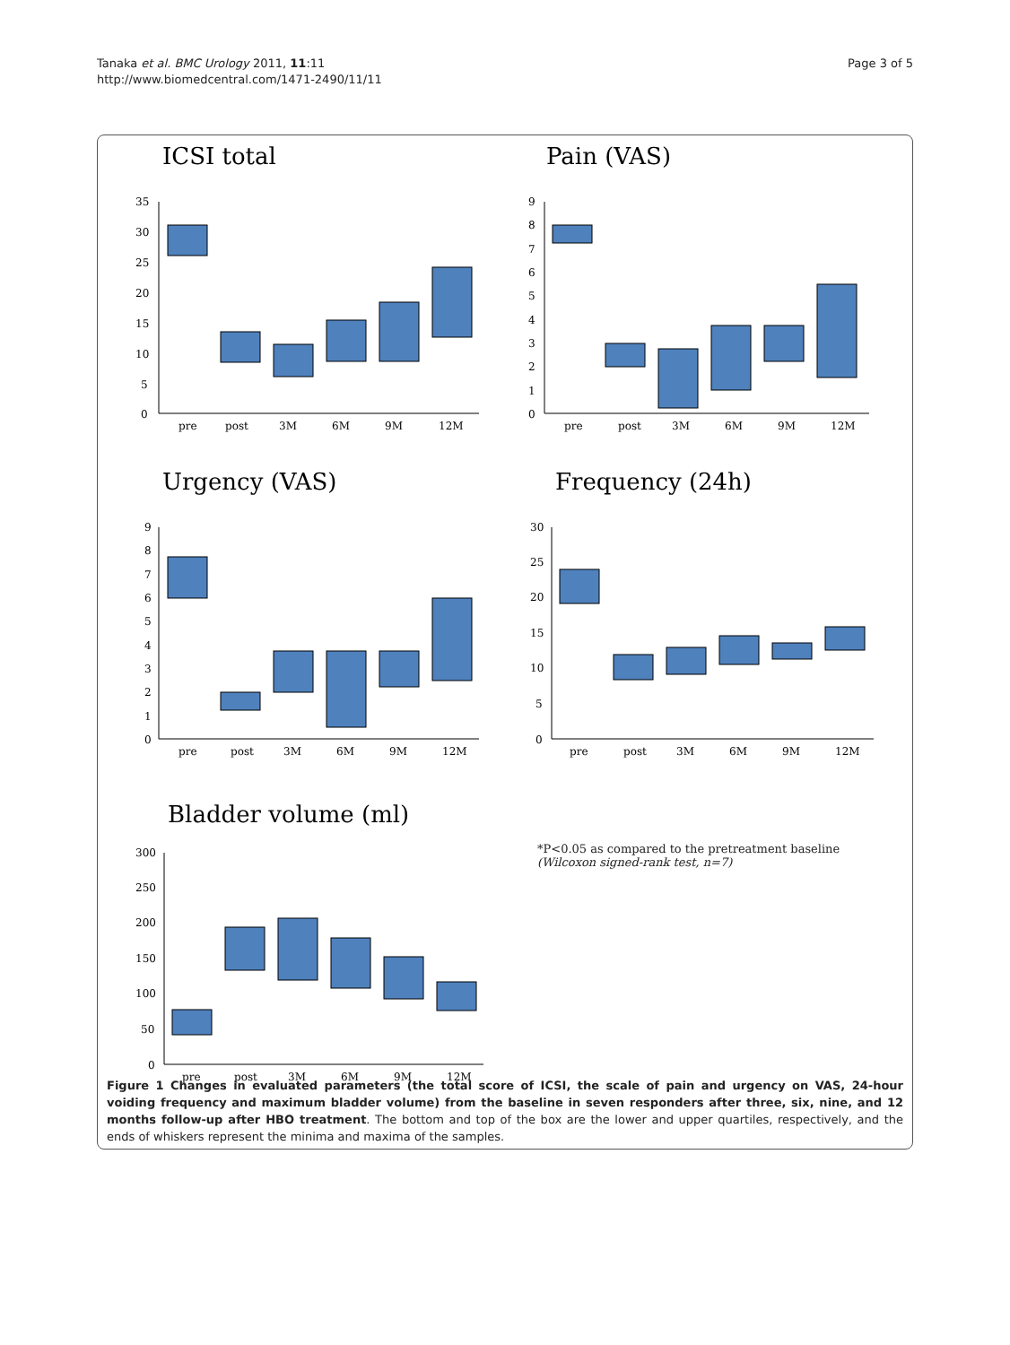Tanaka et al. BMC Urology 2011, 11:11
http://www.biomedcentral.com/1471-2490/11/11
Page 3 of 5
ICSI total
35
30
25
20
15
10
5
0
pre
post
3M
6M
9M
12M
Pain (VAS)
9
8
7
6
5
4
3
2
1
0
pre
post
3M
6M
9M
12M
Urgency (VAS)
9
8
7
6
5
4
3
2
1
0
pre
post
3M
6M
9M
12M
Frequency (24h)
30
25
20
15
10
5
0
pre
post
3M
6M
9M
12M
Bladder volume (ml)
300
250
200
150
100
50
0
pre
post
3M
6M
9M
12M
*P<0.05 as compared to the pretreatment baseline
(Wilcoxon signed-rank test, n=7)
Figure 1 Changes in evaluated parameters (the total score of ICSI, the scale of pain and urgency on VAS, 24-hour voiding frequency and maximum bladder volume) from the baseline in seven responders after three, six, nine, and 12 months follow-up after HBO treatment. The bottom and top of the box are the lower and upper quartiles, respectively, and the ends of whiskers represent the minima and maxima of the samples.